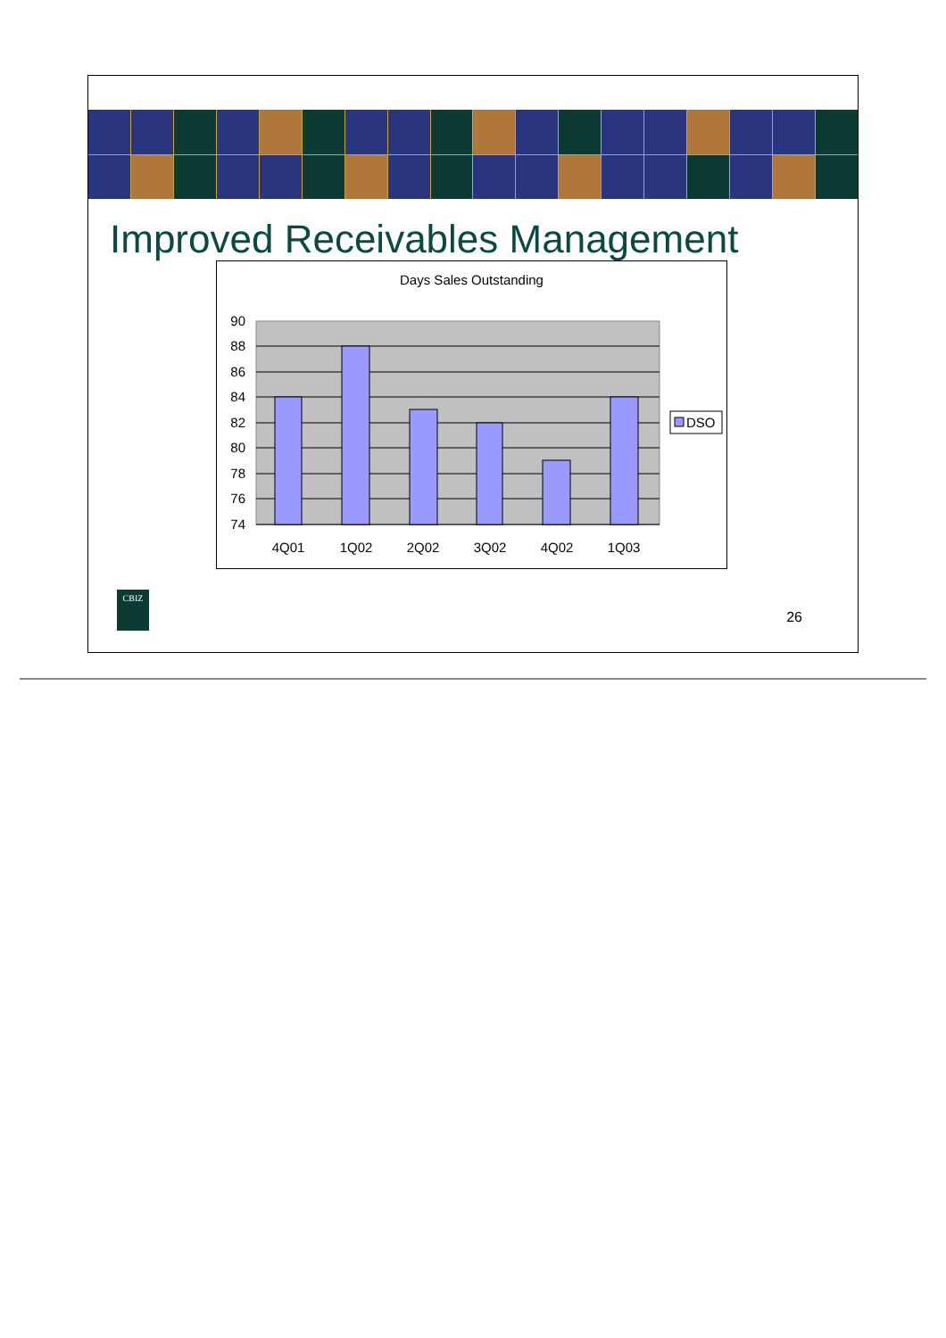Improved Receivables Management
Days Sales Outstanding
90
88
86
84
82
80
78
76
74
4Q01
1Q02
2Q02
3Q02
4Q02
1Q03
DSO
CBIZ
26